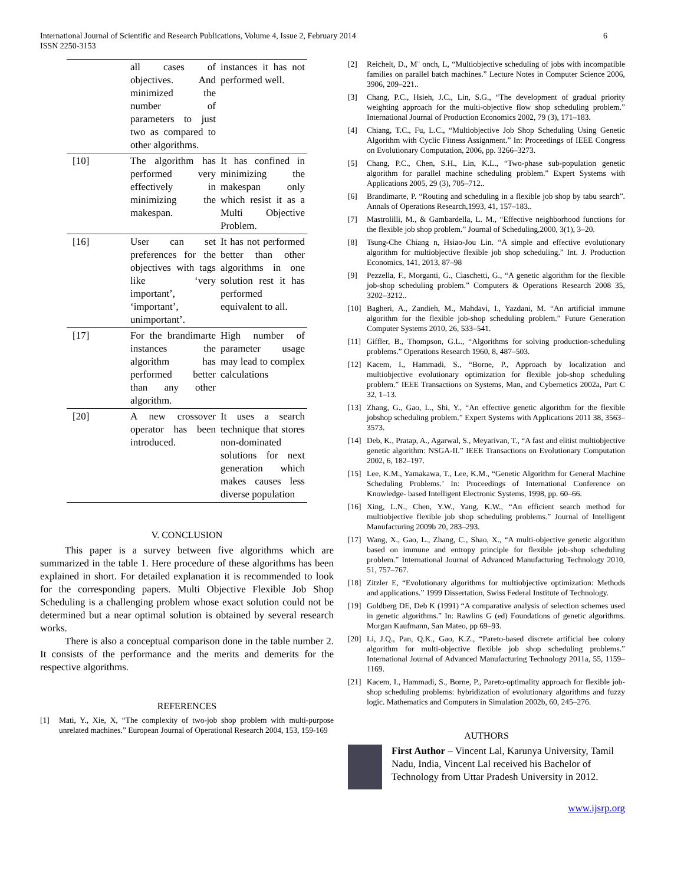International Journal of Scientific and Research Publications, Volume 4, Issue 2, February 2014
ISSN 2250-3153
6
| | all cases of objectives. And minimized the number of parameters to just two as compared to other algorithms. | instances it has not performed well. |
| [10] | The algorithm has performed very effectively in minimizing the makespan. | It has confined in minimizing the makespan only which resist it as a Multi Objective Problem. |
| [16] | User can set preferences for the objectives with tags like ‘very important’, ‘important’, unimportant’. | It has not performed better than other algorithms in one solution rest it has performed equivalent to all. |
| [17] | For the brandimarte instances the algorithm has performed better than any other algorithm. | High number of parameter usage may lead to complex calculations |
| [20] | A new crossover operator has been introduced. | It uses a search technique that stores non-dominated solutions for next generation which makes causes less diverse population |
V. CONCLUSION
This paper is a survey between five algorithms which are summarized in the table 1. Here procedure of these algorithms has been explained in short. For detailed explanation it is recommended to look for the corresponding papers. Multi Objective Flexible Job Shop Scheduling is a challenging problem whose exact solution could not be determined but a near optimal solution is obtained by several research works.
There is also a conceptual comparison done in the table number 2. It consists of the performance and the merits and demerits for the respective algorithms.
REFERENCES
[1] Mati, Y., Xie, X, “The complexity of two-job shop problem with multi-purpose unrelated machines.” European Journal of Operational Research 2004, 153, 159-169
[2] Reichelt, D., M¨ onch, L, “Multiobjective scheduling of jobs with incompatible families on parallel batch machines.” Lecture Notes in Computer Science 2006, 3906, 209–221..
[3] Chang, P.C., Hsieh, J.C., Lin, S.G., “The development of gradual priority weighting approach for the multi-objective flow shop scheduling problem.” International Journal of Production Economics 2002, 79 (3), 171–183.
[4] Chiang, T.C., Fu, L.C., “Multiobjective Job Shop Scheduling Using Genetic Algorithm with Cyclic Fitness Assignment.” In: Proceedings of IEEE Congress on Evolutionary Computation, 2006, pp. 3266–3273.
[5] Chang, P.C., Chen, S.H., Lin, K.L., “Two-phase sub-population genetic algorithm for parallel machine scheduling problem.” Expert Systems with Applications 2005, 29 (3), 705–712..
[6] Brandimarte, P. “Routing and scheduling in a flexible job shop by tabu search”. Annals of Operations Research,1993, 41, 157–183..
[7] Mastrolilli, M., & Gambardella, L. M., “Effective neighborhood functions for the flexible job shop problem.” Journal of Scheduling,2000, 3(1), 3–20.
[8] Tsung-Che Chiang n, Hsiao-Jou Lin. “A simple and effective evolutionary algorithm for multiobjective flexible job shop scheduling.” Int. J. Production Economics, 141, 2013, 87–98
[9] Pezzella, F., Morganti, G., Ciaschetti, G., “A genetic algorithm for the flexible job-shop scheduling problem.” Computers & Operations Research 2008 35, 3202–3212..
[10] Bagheri, A., Zandieh, M., Mahdavi, I., Yazdani, M. “An artificial immune algorithm for the flexible job-shop scheduling problem.” Future Generation Computer Systems 2010, 26, 533–541.
[11] Giffler, B., Thompson, G.L., “Algorithms for solving production-scheduling problems.” Operations Research 1960, 8, 487–503.
[12] Kacem, I., Hammadi, S., “Borne, P., Approach by localization and multiobjective evolutionary optimization for flexible job-shop scheduling problem.” IEEE Transactions on Systems, Man, and Cybernetics 2002a, Part C 32, 1–13.
[13] Zhang, G., Gao, L., Shi, Y., “An effective genetic algorithm for the flexible jobshop scheduling problem.” Expert Systems with Applications 2011 38, 3563–3573.
[14] Deb, K., Pratap, A., Agarwal, S., Meyarivan, T., “A fast and elitist multiobjective genetic algorithm: NSGA-II.” IEEE Transactions on Evolutionary Computation 2002, 6, 182–197.
[15] Lee, K.M., Yamakawa, T., Lee, K.M., “Genetic Algorithm for General Machine Scheduling Problems.’ In: Proceedings of International Conference on Knowledge- based Intelligent Electronic Systems, 1998, pp. 60–66.
[16] Xing, L.N., Chen, Y.W., Yang, K.W., “An efficient search method for multiobjective flexible job shop scheduling problems.” Journal of Intelligent Manufacturing 2009b 20, 283–293.
[17] Wang, X., Gao, L., Zhang, C., Shao, X., “A multi-objective genetic algorithm based on immune and entropy principle for flexible job-shop scheduling problem.” International Journal of Advanced Manufacturing Technology 2010, 51, 757–767.
[18] Zitzler E, “Evolutionary algorithms for multiobjective optimization: Methods and applications.” 1999 Dissertation, Swiss Federal Institute of Technology.
[19] Goldberg DE, Deb K (1991) “A comparative analysis of selection schemes used in genetic algorithms.” In: Rawlins G (ed) Foundations of genetic algorithms. Morgan Kaufmann, San Mateo, pp 69–93.
[20] Li, J.Q., Pan, Q.K., Gao, K.Z., “Pareto-based discrete artificial bee colony algorithm for multi-objective flexible job shop scheduling problems.” International Journal of Advanced Manufacturing Technology 2011a, 55, 1159–1169.
[21] Kacem, I., Hammadi, S., Borne, P., Pareto-optimality approach for flexible job-shop scheduling problems: hybridization of evolutionary algorithms and fuzzy logic. Mathematics and Computers in Simulation 2002b, 60, 245–276.
AUTHORS
First Author – Vincent Lal, Karunya University, Tamil Nadu, India, Vincent Lal received his Bachelor of Technology from Uttar Pradesh University in 2012.
www.ijsrp.org